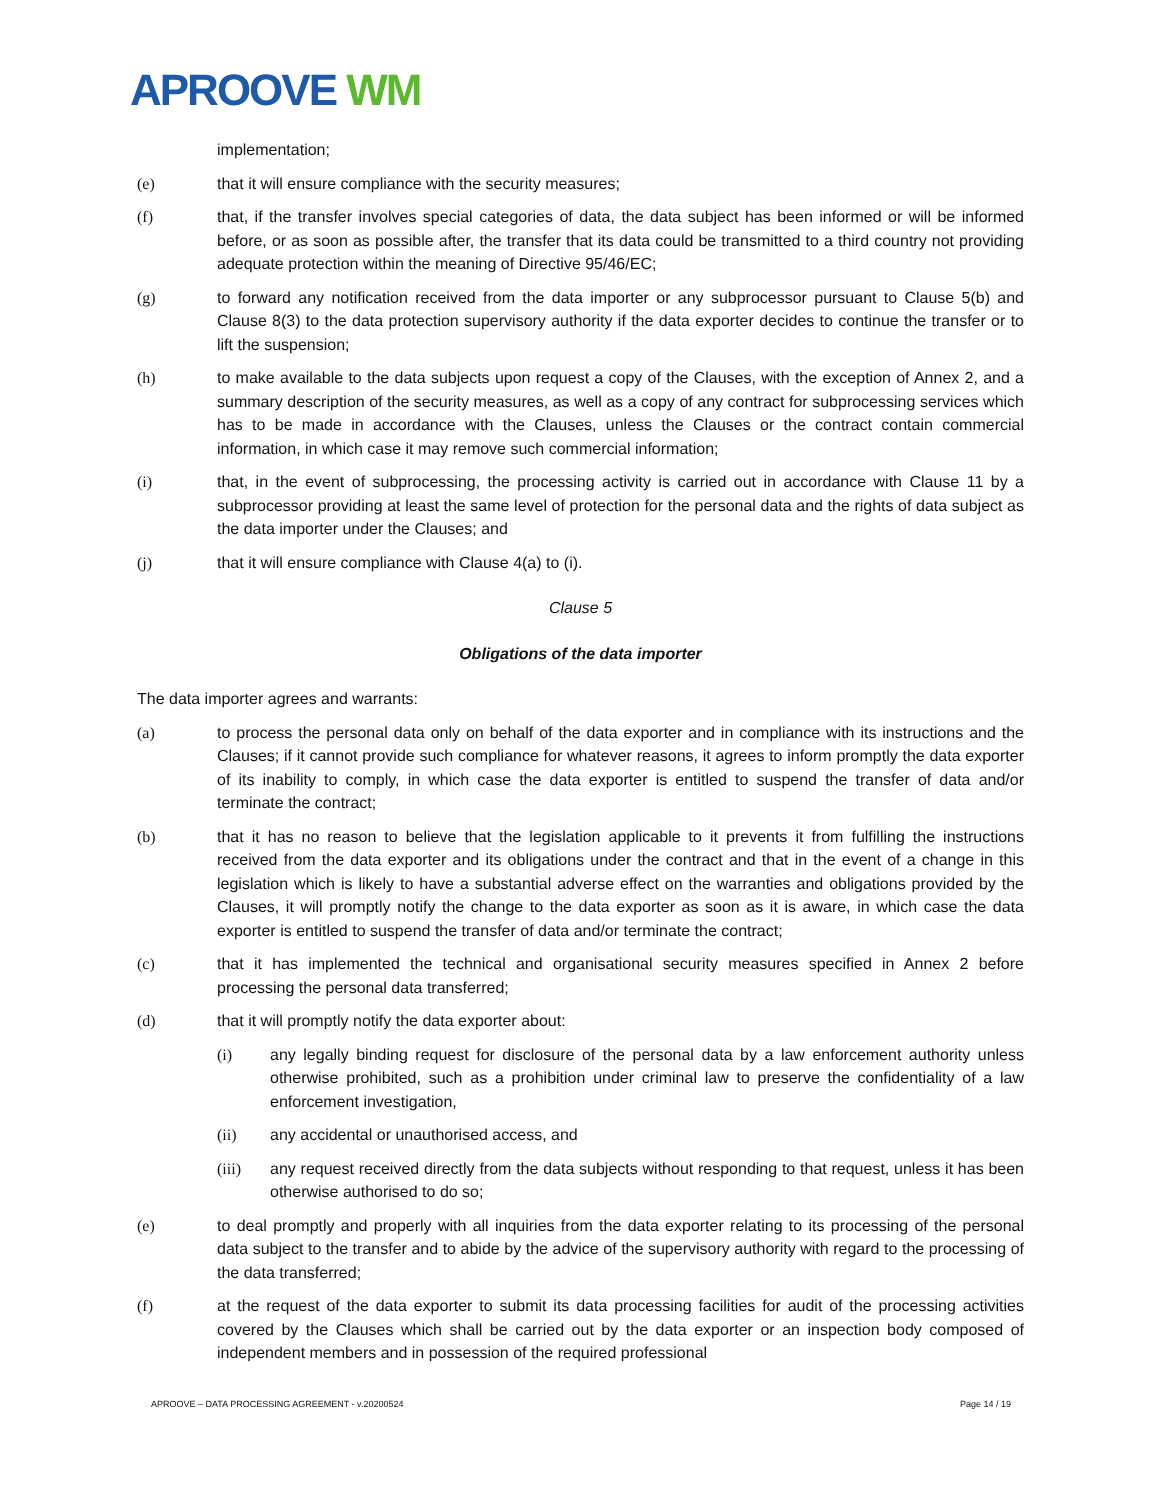APROOVE WM
implementation;
(e) that it will ensure compliance with the security measures;
(f) that, if the transfer involves special categories of data, the data subject has been informed or will be informed before, or as soon as possible after, the transfer that its data could be transmitted to a third country not providing adequate protection within the meaning of Directive 95/46/EC;
(g) to forward any notification received from the data importer or any subprocessor pursuant to Clause 5(b) and Clause 8(3) to the data protection supervisory authority if the data exporter decides to continue the transfer or to lift the suspension;
(h) to make available to the data subjects upon request a copy of the Clauses, with the exception of Annex 2, and a summary description of the security measures, as well as a copy of any contract for subprocessing services which has to be made in accordance with the Clauses, unless the Clauses or the contract contain commercial information, in which case it may remove such commercial information;
(i) that, in the event of subprocessing, the processing activity is carried out in accordance with Clause 11 by a subprocessor providing at least the same level of protection for the personal data and the rights of data subject as the data importer under the Clauses; and
(j) that it will ensure compliance with Clause 4(a) to (i).
Clause 5
Obligations of the data importer
The data importer agrees and warrants:
(a) to process the personal data only on behalf of the data exporter and in compliance with its instructions and the Clauses; if it cannot provide such compliance for whatever reasons, it agrees to inform promptly the data exporter of its inability to comply, in which case the data exporter is entitled to suspend the transfer of data and/or terminate the contract;
(b) that it has no reason to believe that the legislation applicable to it prevents it from fulfilling the instructions received from the data exporter and its obligations under the contract and that in the event of a change in this legislation which is likely to have a substantial adverse effect on the warranties and obligations provided by the Clauses, it will promptly notify the change to the data exporter as soon as it is aware, in which case the data exporter is entitled to suspend the transfer of data and/or terminate the contract;
(c) that it has implemented the technical and organisational security measures specified in Annex 2 before processing the personal data transferred;
(d) that it will promptly notify the data exporter about:
(i) any legally binding request for disclosure of the personal data by a law enforcement authority unless otherwise prohibited, such as a prohibition under criminal law to preserve the confidentiality of a law enforcement investigation,
(ii) any accidental or unauthorised access, and
(iii) any request received directly from the data subjects without responding to that request, unless it has been otherwise authorised to do so;
(e) to deal promptly and properly with all inquiries from the data exporter relating to its processing of the personal data subject to the transfer and to abide by the advice of the supervisory authority with regard to the processing of the data transferred;
(f) at the request of the data exporter to submit its data processing facilities for audit of the processing activities covered by the Clauses which shall be carried out by the data exporter or an inspection body composed of independent members and in possession of the required professional
APROOVE – DATA PROCESSING AGREEMENT - v.20200524 Page 14 / 19